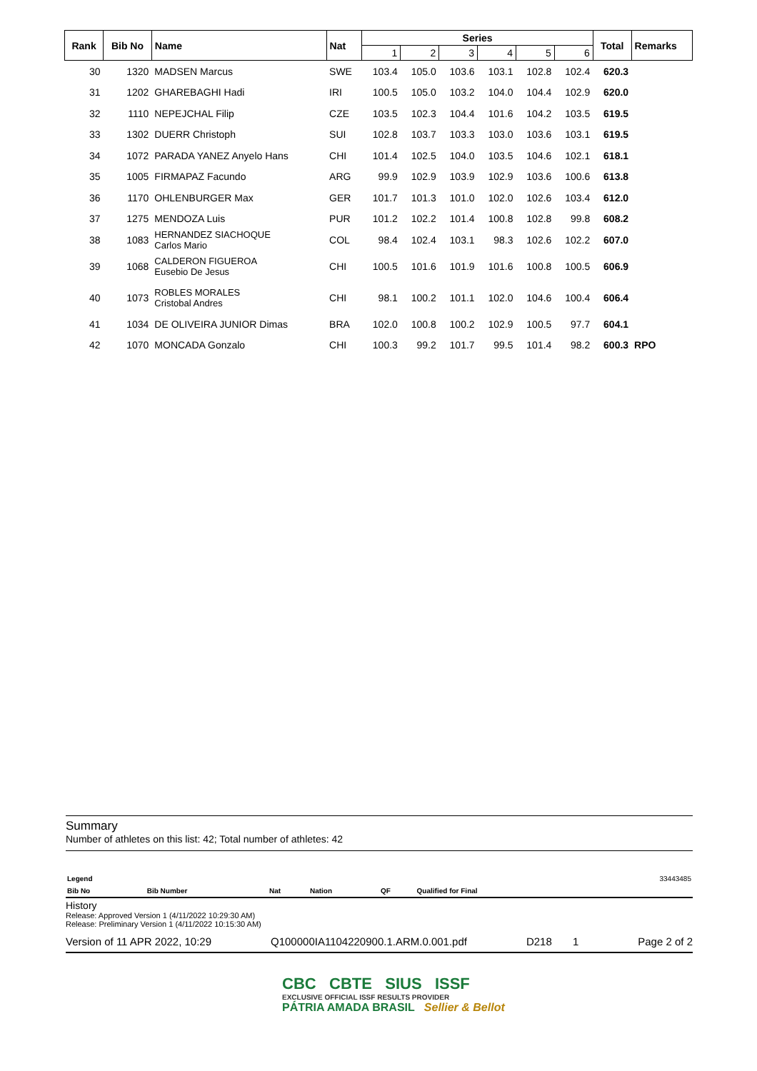| Rank | Bib No | Name | Nat | Series | | | | | | Total | Remarks |
| --- | --- | --- | --- | --- | --- | --- | --- | --- | --- | --- | --- |
| | | | | 1 | 2 | 3 | 4 | 5 | 6 | | |
| 30 | 1320 | MADSEN Marcus | SWE | 103.4 | 105.0 | 103.6 | 103.1 | 102.8 | 102.4 | 620.3 | |
| 31 | 1202 | GHAREBAGHI Hadi | IRI | 100.5 | 105.0 | 103.2 | 104.0 | 104.4 | 102.9 | 620.0 | |
| 32 | 1110 | NEPEJCHAL Filip | CZE | 103.5 | 102.3 | 104.4 | 101.6 | 104.2 | 103.5 | 619.5 | |
| 33 | 1302 | DUERR Christoph | SUI | 102.8 | 103.7 | 103.3 | 103.0 | 103.6 | 103.1 | 619.5 | |
| 34 | 1072 | PARADA YANEZ Anyelo Hans | CHI | 101.4 | 102.5 | 104.0 | 103.5 | 104.6 | 102.1 | 618.1 | |
| 35 | 1005 | FIRMAPAZ Facundo | ARG | 99.9 | 102.9 | 103.9 | 102.9 | 103.6 | 100.6 | 613.8 | |
| 36 | 1170 | OHLENBURGER Max | GER | 101.7 | 101.3 | 101.0 | 102.0 | 102.6 | 103.4 | 612.0 | |
| 37 | 1275 | MENDOZA Luis | PUR | 101.2 | 102.2 | 101.4 | 100.8 | 102.8 | 99.8 | 608.2 | |
| 38 | 1083 | HERNANDEZ SIACHOQUE Carlos Mario | COL | 98.4 | 102.4 | 103.1 | 98.3 | 102.6 | 102.2 | 607.0 | |
| 39 | 1068 | CALDERON FIGUEROA Eusebio De Jesus | CHI | 100.5 | 101.6 | 101.9 | 101.6 | 100.8 | 100.5 | 606.9 | |
| 40 | 1073 | ROBLES MORALES Cristobal Andres | CHI | 98.1 | 100.2 | 101.1 | 102.0 | 104.6 | 100.4 | 606.4 | |
| 41 | 1034 | DE OLIVEIRA JUNIOR Dimas | BRA | 102.0 | 100.8 | 100.2 | 102.9 | 100.5 | 97.7 | 604.1 | |
| 42 | 1070 | MONCADA Gonzalo | CHI | 100.3 | 99.2 | 101.7 | 99.5 | 101.4 | 98.2 | 600.3 | RPO |
Summary
Number of athletes on this list: 42; Total number of athletes: 42
| Legend | | | | | | 33443485 |
| Bib No | Bib Number | Nat | Nation | QF | Qualified for Final | |
History
Release: Approved Version 1 (4/11/2022 10:29:30 AM)
Release: Preliminary Version 1 (4/11/2022 10:15:30 AM)
Version of 11 APR 2022, 10:29 Q100000IA1104220900.1.ARM.0.001.pdf D218 1 Page 2 of 2
CBC CBTE SIUS ISSF
EXCLUSIVE OFFICIAL ISSF RESULTS PROVIDER
PÁTRIA AMADA BRASIL Sellier & Bellot